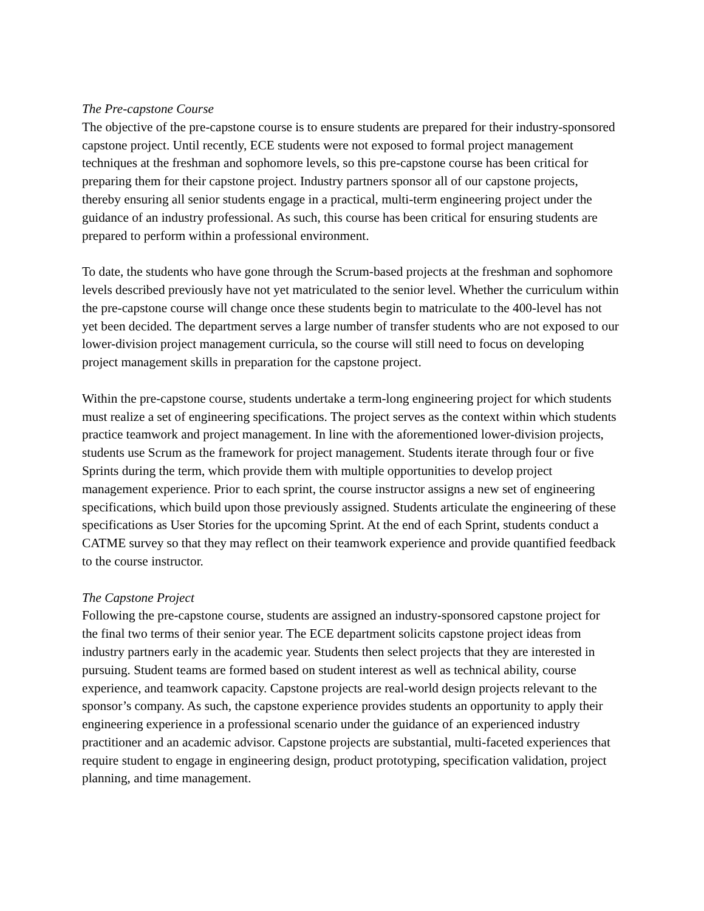The Pre-capstone Course
The objective of the pre-capstone course is to ensure students are prepared for their industry-sponsored capstone project. Until recently, ECE students were not exposed to formal project management techniques at the freshman and sophomore levels, so this pre-capstone course has been critical for preparing them for their capstone project. Industry partners sponsor all of our capstone projects, thereby ensuring all senior students engage in a practical, multi-term engineering project under the guidance of an industry professional. As such, this course has been critical for ensuring students are prepared to perform within a professional environment.
To date, the students who have gone through the Scrum-based projects at the freshman and sophomore levels described previously have not yet matriculated to the senior level. Whether the curriculum within the pre-capstone course will change once these students begin to matriculate to the 400-level has not yet been decided. The department serves a large number of transfer students who are not exposed to our lower-division project management curricula, so the course will still need to focus on developing project management skills in preparation for the capstone project.
Within the pre-capstone course, students undertake a term-long engineering project for which students must realize a set of engineering specifications. The project serves as the context within which students practice teamwork and project management. In line with the aforementioned lower-division projects, students use Scrum as the framework for project management. Students iterate through four or five Sprints during the term, which provide them with multiple opportunities to develop project management experience. Prior to each sprint, the course instructor assigns a new set of engineering specifications, which build upon those previously assigned. Students articulate the engineering of these specifications as User Stories for the upcoming Sprint. At the end of each Sprint, students conduct a CATME survey so that they may reflect on their teamwork experience and provide quantified feedback to the course instructor.
The Capstone Project
Following the pre-capstone course, students are assigned an industry-sponsored capstone project for the final two terms of their senior year. The ECE department solicits capstone project ideas from industry partners early in the academic year. Students then select projects that they are interested in pursuing. Student teams are formed based on student interest as well as technical ability, course experience, and teamwork capacity. Capstone projects are real-world design projects relevant to the sponsor’s company. As such, the capstone experience provides students an opportunity to apply their engineering experience in a professional scenario under the guidance of an experienced industry practitioner and an academic advisor. Capstone projects are substantial, multi-faceted experiences that require student to engage in engineering design, product prototyping, specification validation, project planning, and time management.